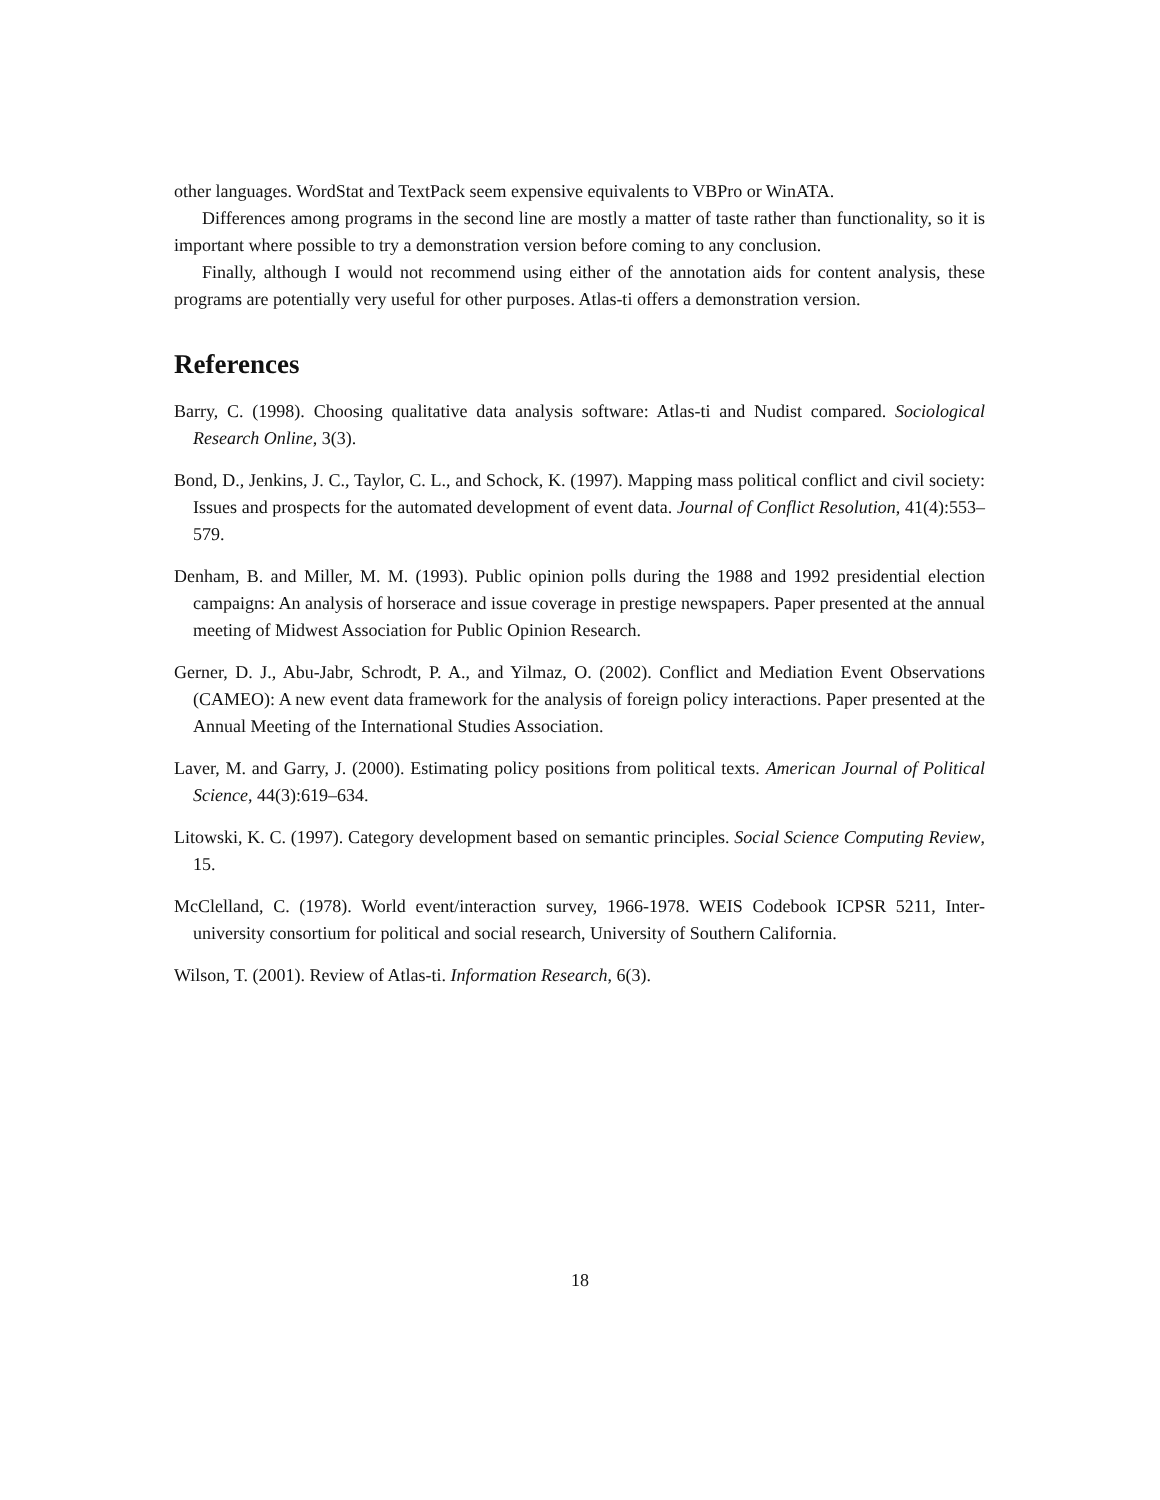other languages. WordStat and TextPack seem expensive equivalents to VBPro or WinATA.
Differences among programs in the second line are mostly a matter of taste rather than functionality, so it is important where possible to try a demonstration version before coming to any conclusion.
Finally, although I would not recommend using either of the annotation aids for content analysis, these programs are potentially very useful for other purposes. Atlas-ti offers a demonstration version.
References
Barry, C. (1998). Choosing qualitative data analysis software: Atlas-ti and Nudist compared. Sociological Research Online, 3(3).
Bond, D., Jenkins, J. C., Taylor, C. L., and Schock, K. (1997). Mapping mass political conflict and civil society: Issues and prospects for the automated development of event data. Journal of Conflict Resolution, 41(4):553–579.
Denham, B. and Miller, M. M. (1993). Public opinion polls during the 1988 and 1992 presidential election campaigns: An analysis of horserace and issue coverage in prestige newspapers. Paper presented at the annual meeting of Midwest Association for Public Opinion Research.
Gerner, D. J., Abu-Jabr, Schrodt, P. A., and Yilmaz, O. (2002). Conflict and Mediation Event Observations (CAMEO): A new event data framework for the analysis of foreign policy interactions. Paper presented at the Annual Meeting of the International Studies Association.
Laver, M. and Garry, J. (2000). Estimating policy positions from political texts. American Journal of Political Science, 44(3):619–634.
Litowski, K. C. (1997). Category development based on semantic principles. Social Science Computing Review, 15.
McClelland, C. (1978). World event/interaction survey, 1966-1978. WEIS Codebook ICPSR 5211, Inter-university consortium for political and social research, University of Southern California.
Wilson, T. (2001). Review of Atlas-ti. Information Research, 6(3).
18